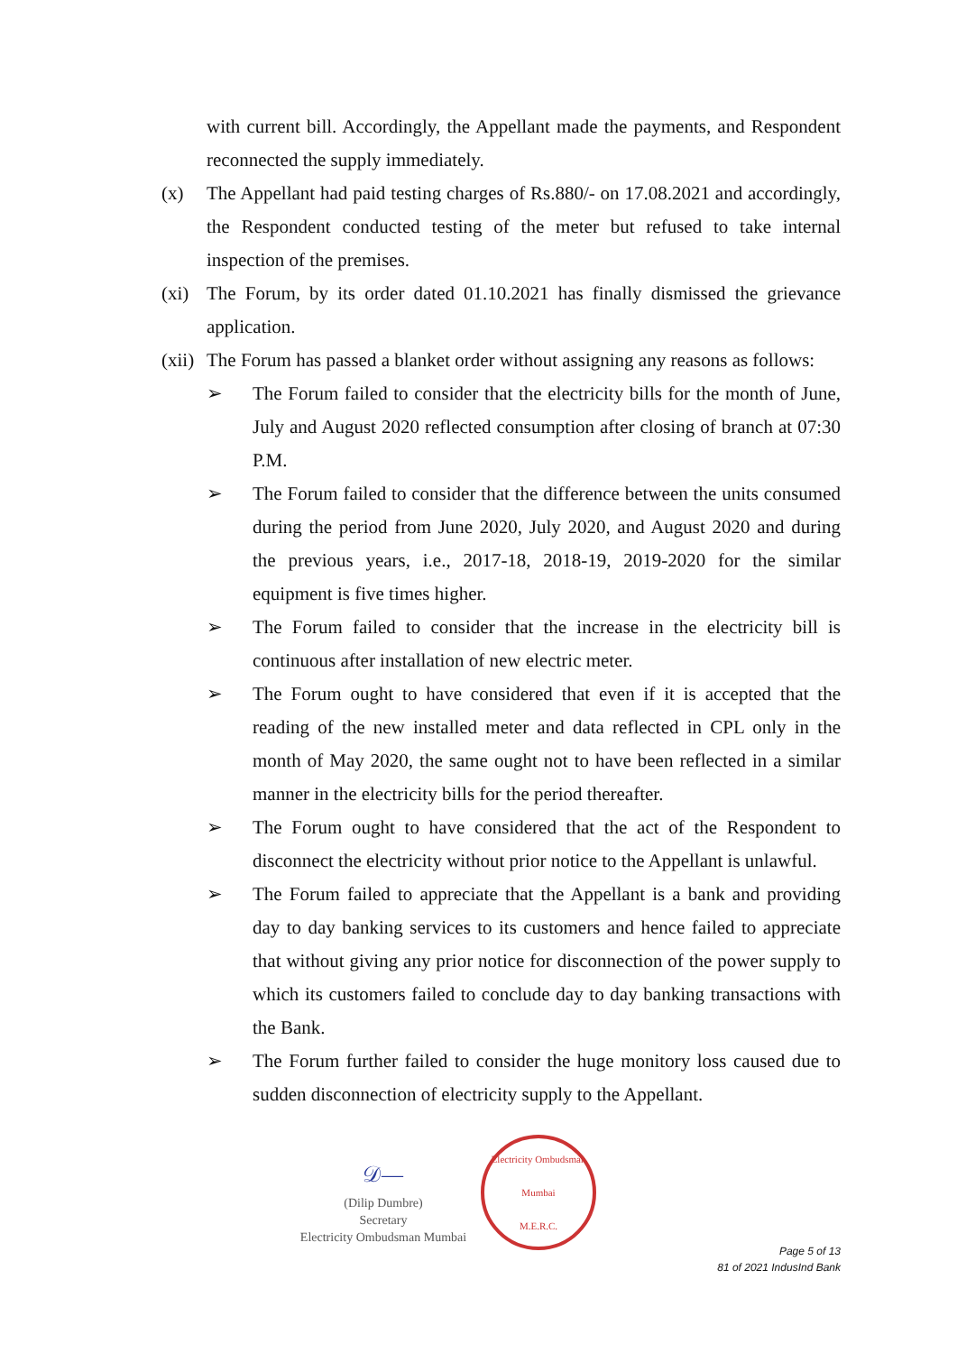with current bill. Accordingly, the Appellant made the payments, and Respondent reconnected the supply immediately.
(x) The Appellant had paid testing charges of Rs.880/- on 17.08.2021 and accordingly, the Respondent conducted testing of the meter but refused to take internal inspection of the premises.
(xi)
The Forum, by its order dated 01.10.2021 has finally dismissed the grievance application.
(xii)
The Forum has passed a blanket order without assigning any reasons as follows:
➢ The Forum failed to consider that the electricity bills for the month of June, July and August 2020 reflected consumption after closing of branch at 07:30 P.M.
➢ The Forum failed to consider that the difference between the units consumed during the period from June 2020, July 2020, and August 2020 and during the previous years, i.e., 2017-18, 2018-19, 2019-2020 for the similar equipment is five times higher.
➢ The Forum failed to consider that the increase in the electricity bill is continuous after installation of new electric meter.
➢ The Forum ought to have considered that even if it is accepted that the reading of the new installed meter and data reflected in CPL only in the month of May 2020, the same ought not to have been reflected in a similar manner in the electricity bills for the period thereafter.
➢ The Forum ought to have considered that the act of the Respondent to disconnect the electricity without prior notice to the Appellant is unlawful.
➢ The Forum failed to appreciate that the Appellant is a bank and providing day to day banking services to its customers and hence failed to appreciate that without giving any prior notice for disconnection of the power supply to which its customers failed to conclude day to day banking transactions with the Bank.
➢ The Forum further failed to consider the huge monitory loss caused due to sudden disconnection of electricity supply to the Appellant.
𝒟—
(Dilip Dumbre)
Secretary
Electricity Ombudsman Mumbai
Electricity Ombudsman Mumbai
M.E.R.C.
Page 5 of 13
81 of 2021 IndusInd Bank